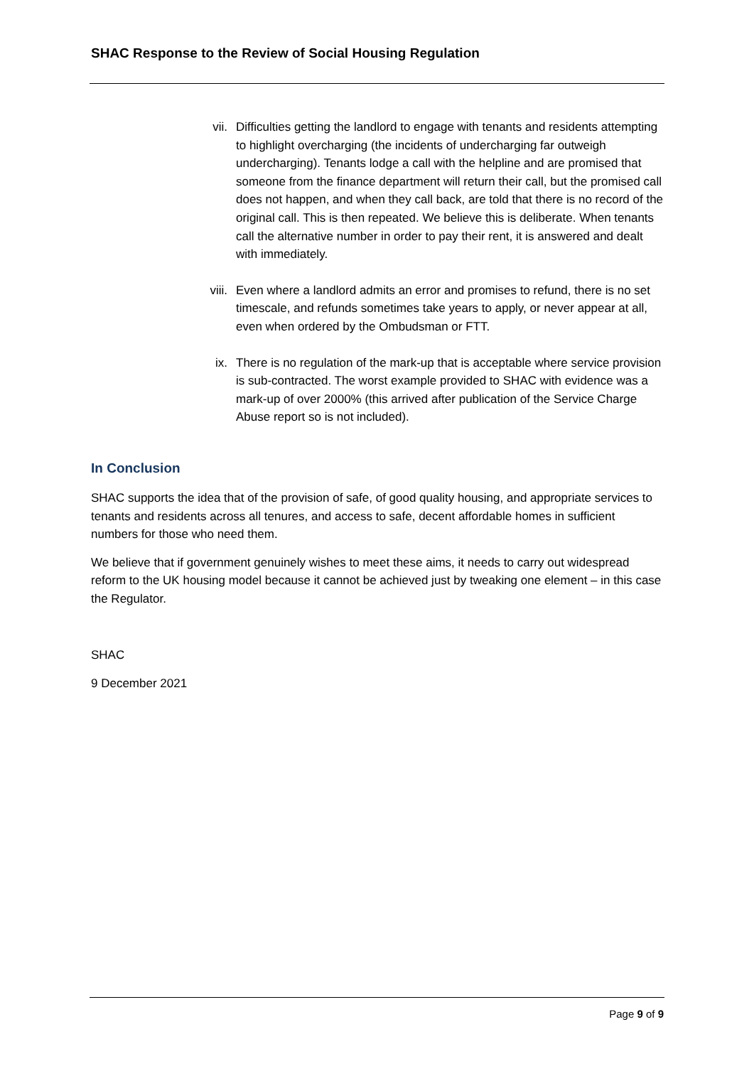SHAC Response to the Review of Social Housing Regulation
vii. Difficulties getting the landlord to engage with tenants and residents attempting to highlight overcharging (the incidents of undercharging far outweigh undercharging). Tenants lodge a call with the helpline and are promised that someone from the finance department will return their call, but the promised call does not happen, and when they call back, are told that there is no record of the original call. This is then repeated. We believe this is deliberate. When tenants call the alternative number in order to pay their rent, it is answered and dealt with immediately.
viii. Even where a landlord admits an error and promises to refund, there is no set timescale, and refunds sometimes take years to apply, or never appear at all, even when ordered by the Ombudsman or FTT.
ix. There is no regulation of the mark-up that is acceptable where service provision is sub-contracted. The worst example provided to SHAC with evidence was a mark-up of over 2000% (this arrived after publication of the Service Charge Abuse report so is not included).
In Conclusion
SHAC supports the idea that of the provision of safe, of good quality housing, and appropriate services to tenants and residents across all tenures, and access to safe, decent affordable homes in sufficient numbers for those who need them.
We believe that if government genuinely wishes to meet these aims, it needs to carry out widespread reform to the UK housing model because it cannot be achieved just by tweaking one element – in this case the Regulator.
SHAC
9 December 2021
Page 9 of 9